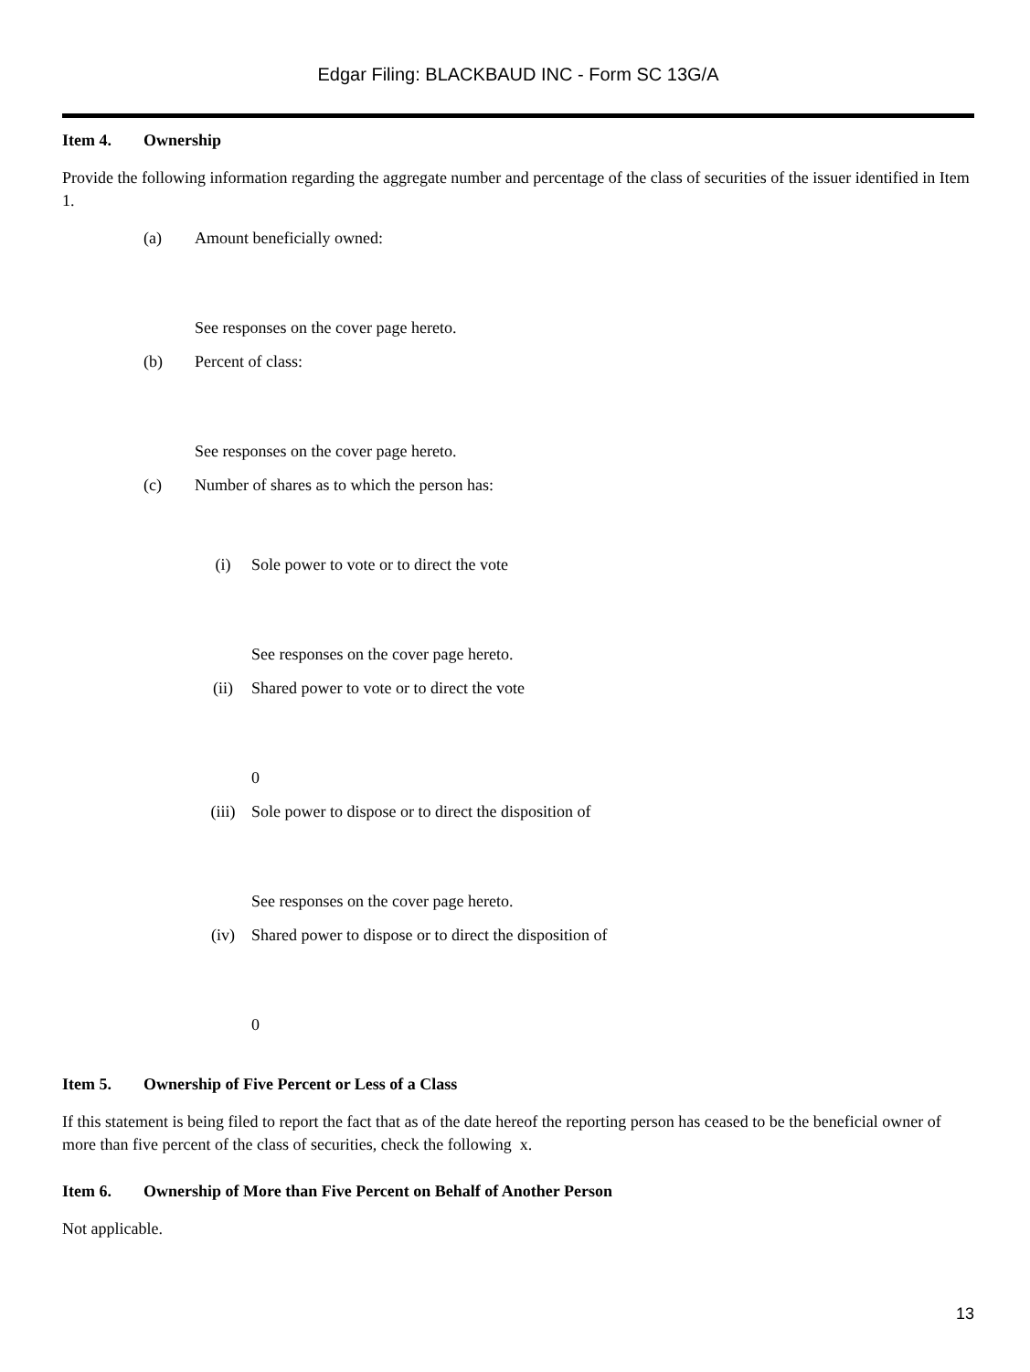Edgar Filing: BLACKBAUD INC - Form SC 13G/A
Item 4. Ownership
Provide the following information regarding the aggregate number and percentage of the class of securities of the issuer identified in Item 1.
(a) Amount beneficially owned:
See responses on the cover page hereto.
(b) Percent of class:
See responses on the cover page hereto.
(c) Number of shares as to which the person has:
(i) Sole power to vote or to direct the vote
See responses on the cover page hereto.
(ii) Shared power to vote or to direct the vote
0
(iii) Sole power to dispose or to direct the disposition of
See responses on the cover page hereto.
(iv) Shared power to dispose or to direct the disposition of
0
Item 5. Ownership of Five Percent or Less of a Class
If this statement is being filed to report the fact that as of the date hereof the reporting person has ceased to be the beneficial owner of more than five percent of the class of securities, check the following x.
Item 6. Ownership of More than Five Percent on Behalf of Another Person
Not applicable.
13